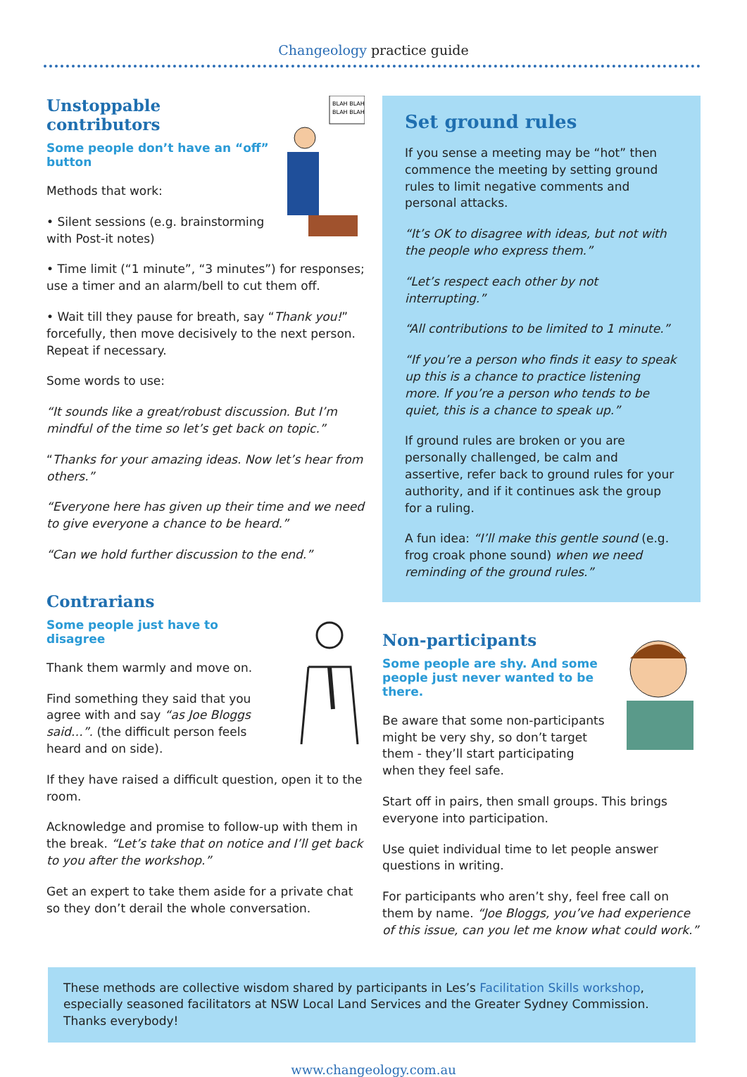Changeology practice guide
BLAH BLAH
BLAH BLAH
Unstoppable contributors
Some people don’t have an “off” button
Methods that work:
• Silent sessions (e.g. brainstorming with Post-it notes)
• Time limit (“1 minute”, “3 minutes”) for responses; use a timer and an alarm/bell to cut them off.
• Wait till they pause for breath, say “Thank you!” forcefully, then move decisively to the next person. Repeat if necessary.
Some words to use:
“It sounds like a great/robust discussion. But I’m mindful of the time so let’s get back on topic.”
“Thanks for your amazing ideas. Now let’s hear from others.”
“Everyone here has given up their time and we need to give everyone a chance to be heard.”
“Can we hold further discussion to the end.”
Contrarians
Some people just have to disagree
Thank them warmly and move on.
Find something they said that you agree with and say “as Joe Bloggs said…”. (the difficult person feels heard and on side).
If they have raised a difficult question, open it to the room.
Acknowledge and promise to follow-up with them in the break. “Let’s take that on notice and I’ll get back to you after the workshop.”
Get an expert to take them aside for a private chat so they don’t derail the whole conversation.
Set ground rules
If you sense a meeting may be “hot” then commence the meeting by setting ground rules to limit negative comments and personal attacks.
“It’s OK to disagree with ideas, but not with the people who express them.”
“Let’s respect each other by not interrupting.”
“All contributions to be limited to 1 minute.”
“If you’re a person who finds it easy to speak up this is a chance to practice listening more. If you’re a person who tends to be quiet, this is a chance to speak up.”
If ground rules are broken or you are personally challenged, be calm and assertive, refer back to ground rules for your authority, and if it continues ask the group for a ruling.
A fun idea: “I’ll make this gentle sound (e.g. frog croak phone sound) when we need reminding of the ground rules.”
Non-participants
Some people are shy. And some people just never wanted to be there.
Be aware that some non-participants might be very shy, so don’t target them - they’ll start participating when they feel safe.
Start off in pairs, then small groups. This brings everyone into participation.
Use quiet individual time to let people answer questions in writing.
For participants who aren’t shy, feel free call on them by name. “Joe Bloggs, you’ve had experience of this issue, can you let me know what could work.”
These methods are collective wisdom shared by participants in Les’s Facilitation Skills workshop, especially seasoned facilitators at NSW Local Land Services and the Greater Sydney Commission. Thanks everybody!
www.changeology.com.au